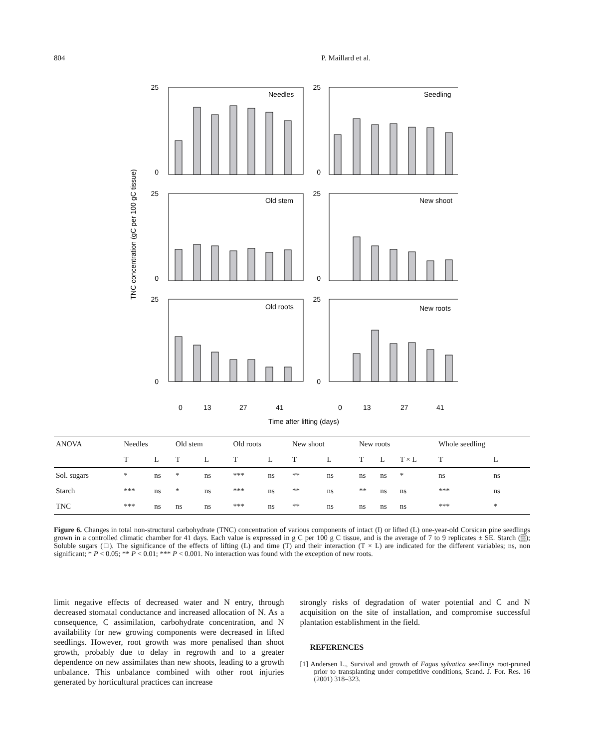804 P. Maillard et al.
TNC concentration (gC per 100 gC tissue)
25
0
25
0
25
0
25
0
25
0
25
0
Needles
Seedling
Old stem
New shoot
Old roots
New roots
0
13
27
41
0
13
27
41
Time after lifting (days)
| ANOVA | Needles | | Old stem | | Old roots | | New shoot | | New roots | | | Whole seedling | |
| --- | --- | --- | --- | --- | --- | --- | --- | --- | --- | --- | --- | --- | --- |
| | T | L | T | L | T | L | T | L | T | L | T × L | T | L |
| Sol. sugars | * | ns | * | ns | *** | ns | ** | ns | ns | ns | * | ns | ns |
| Starch | *** | ns | * | ns | *** | ns | ** | ns | ** | ns | ns | *** | ns |
| TNC | *** | ns | ns | ns | *** | ns | ** | ns | ns | ns | ns | *** | * |
Figure 6. Changes in total non-structural carbohydrate (TNC) concentration of various components of intact (I) or lifted (L) one-year-old Corsican pine seedlings grown in a controlled climatic chamber for 41 days. Each value is expressed in g C per 100 g C tissue, and is the average of 7 to 9 replicates ± SE. Starch (▒); Soluble sugars (□). The significance of the effects of lifting (L) and time (T) and their interaction (T × L) are indicated for the different variables; ns, non significant; * P < 0.05; ** P < 0.01; *** P < 0.001. No interaction was found with the exception of new roots.
limit negative effects of decreased water and N entry, through decreased stomatal conductance and increased allocation of N. As a consequence, C assimilation, carbohydrate concentration, and N availability for new growing components were decreased in lifted seedlings. However, root growth was more penalised than shoot growth, probably due to delay in regrowth and to a greater dependence on new assimilates than new shoots, leading to a growth unbalance. This unbalance combined with other root injuries generated by horticultural practices can increase
strongly risks of degradation of water potential and C and N acquisition on the site of installation, and compromise successful plantation establishment in the field.
REFERENCES
[1] Andersen L., Survival and growth of Fagus sylvatica seedlings root-pruned prior to transplanting under competitive conditions, Scand. J. For. Res. 16 (2001) 318–323.